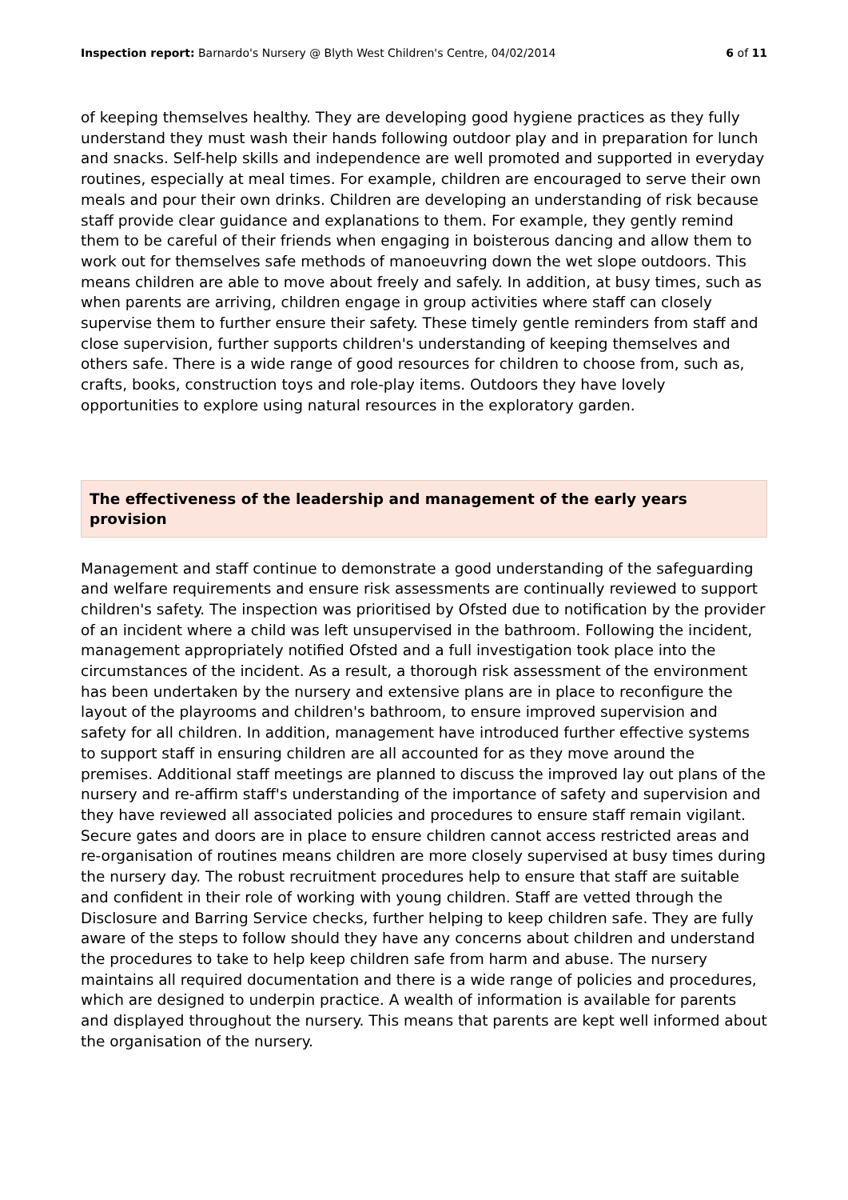Inspection report: Barnardo's Nursery @ Blyth West Children's Centre, 04/02/2014 6 of 11
of keeping themselves healthy. They are developing good hygiene practices as they fully understand they must wash their hands following outdoor play and in preparation for lunch and snacks. Self-help skills and independence are well promoted and supported in everyday routines, especially at meal times. For example, children are encouraged to serve their own meals and pour their own drinks. Children are developing an understanding of risk because staff provide clear guidance and explanations to them. For example, they gently remind them to be careful of their friends when engaging in boisterous dancing and allow them to work out for themselves safe methods of manoeuvring down the wet slope outdoors. This means children are able to move about freely and safely. In addition, at busy times, such as when parents are arriving, children engage in group activities where staff can closely supervise them to further ensure their safety. These timely gentle reminders from staff and close supervision, further supports children's understanding of keeping themselves and others safe. There is a wide range of good resources for children to choose from, such as, crafts, books, construction toys and role-play items. Outdoors they have lovely opportunities to explore using natural resources in the exploratory garden.
The effectiveness of the leadership and management of the early years provision
Management and staff continue to demonstrate a good understanding of the safeguarding and welfare requirements and ensure risk assessments are continually reviewed to support children's safety. The inspection was prioritised by Ofsted due to notification by the provider of an incident where a child was left unsupervised in the bathroom. Following the incident, management appropriately notified Ofsted and a full investigation took place into the circumstances of the incident. As a result, a thorough risk assessment of the environment has been undertaken by the nursery and extensive plans are in place to reconfigure the layout of the playrooms and children's bathroom, to ensure improved supervision and safety for all children. In addition, management have introduced further effective systems to support staff in ensuring children are all accounted for as they move around the premises. Additional staff meetings are planned to discuss the improved lay out plans of the nursery and re-affirm staff's understanding of the importance of safety and supervision and they have reviewed all associated policies and procedures to ensure staff remain vigilant. Secure gates and doors are in place to ensure children cannot access restricted areas and re-organisation of routines means children are more closely supervised at busy times during the nursery day. The robust recruitment procedures help to ensure that staff are suitable and confident in their role of working with young children. Staff are vetted through the Disclosure and Barring Service checks, further helping to keep children safe. They are fully aware of the steps to follow should they have any concerns about children and understand the procedures to take to help keep children safe from harm and abuse. The nursery maintains all required documentation and there is a wide range of policies and procedures, which are designed to underpin practice. A wealth of information is available for parents and displayed throughout the nursery. This means that parents are kept well informed about the organisation of the nursery.